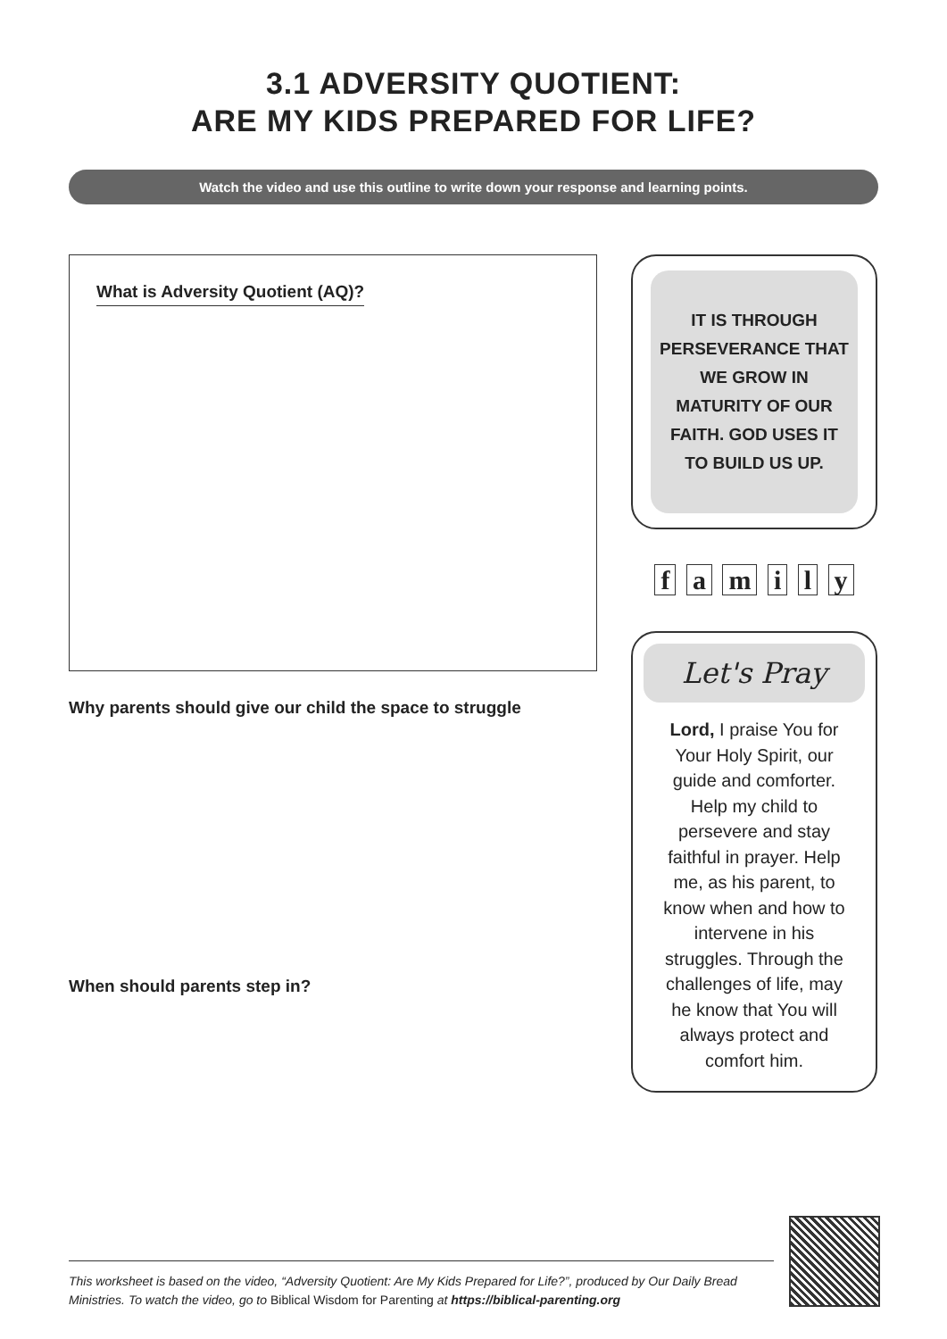3.1 ADVERSITY QUOTIENT:
ARE MY KIDS PREPARED FOR LIFE?
Watch the video and use this outline to write down your response and learning points.
What is Adversity Quotient (AQ)?
Why parents should give our child the space to struggle
When should parents step in?
IT IS THROUGH PERSEVERANCE THAT WE GROW IN MATURITY OF OUR FAITH. GOD USES IT TO BUILD US UP.
f a m i l y
Let's Pray
Lord, I praise You for Your Holy Spirit, our guide and comforter. Help my child to persevere and stay faithful in prayer. Help me, as his parent, to know when and how to intervene in his struggles. Through the challenges of life, may he know that You will always protect and comfort him.
This worksheet is based on the video, “Adversity Quotient: Are My Kids Prepared for Life?”, produced by Our Daily Bread Ministries. To watch the video, go to Biblical Wisdom for Parenting at https://biblical-parenting.org